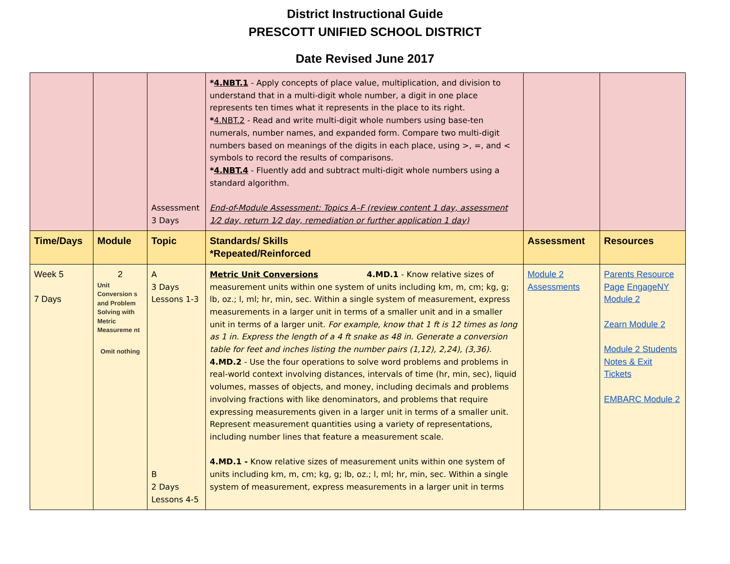District Instructional Guide
PRESCOTT UNIFIED SCHOOL DISTRICT
Date Revised June 2017
| | | Assessment 3 Days | * 4.NBT.1 - Apply concepts of place value, multiplication, and division to understand that in a multi-digit whole number, a digit in one place represents ten times what it represents in the place to its right. * 4.NBT.2 - Read and write multi-digit whole numbers using base-ten numerals, number names, and expanded form. Compare two multi-digit numbers based on meanings of the digits in each place, using >, =, and < symbols to record the results of comparisons. * 4.NBT.4 - Fluently add and subtract multi-digit whole numbers using a standard algorithm. End-of-Module Assessment: Topics A–F (review content 1 day, assessment 1⁄2 day, return 1⁄2 day, remediation or further application 1 day) | | |
| Time/Days | Module | Topic | Standards/ Skills *Repeated/Reinforced | Assessment | Resources |
| Week 5 7 Days | 2 Unit Conversion s and Problem Solving with Metric Measureme nt Omit nothing | A 3 Days Lessons 1-3 B 2 Days Lessons 4-5 | Metric Unit Conversions 4.MD.1 - Know relative sizes of measurement units within one system of units including km, m, cm; kg, g; lb, oz.; l, ml; hr, min, sec. Within a single system of measurement, express measurements in a larger unit in terms of a smaller unit and in a smaller unit in terms of a larger unit. For example, know that 1 ft is 12 times as long as 1 in. Express the length of a 4 ft snake as 48 in. Generate a conversion table for feet and inches listing the number pairs (1,12), 2,24), (3,36). 4.MD.2 - Use the four operations to solve word problems and problems in real-world context involving distances, intervals of time (hr, min, sec), liquid volumes, masses of objects, and money, including decimals and problems involving fractions with like denominators, and problems that require expressing measurements given in a larger unit in terms of a smaller unit. Represent measurement quantities using a variety of representations, including number lines that feature a measurement scale. 4.MD.1 - Know relative sizes of measurement units within one system of units including km, m, cm; kg, g; lb, oz.; l, ml; hr, min, sec. Within a single system of measurement, express measurements in a larger unit in terms | Module 2 Assessments | Parents Resource Page EngageNY Module 2 Zearn Module 2 Module 2 Students Notes & Exit Tickets EMBARC Module 2 |